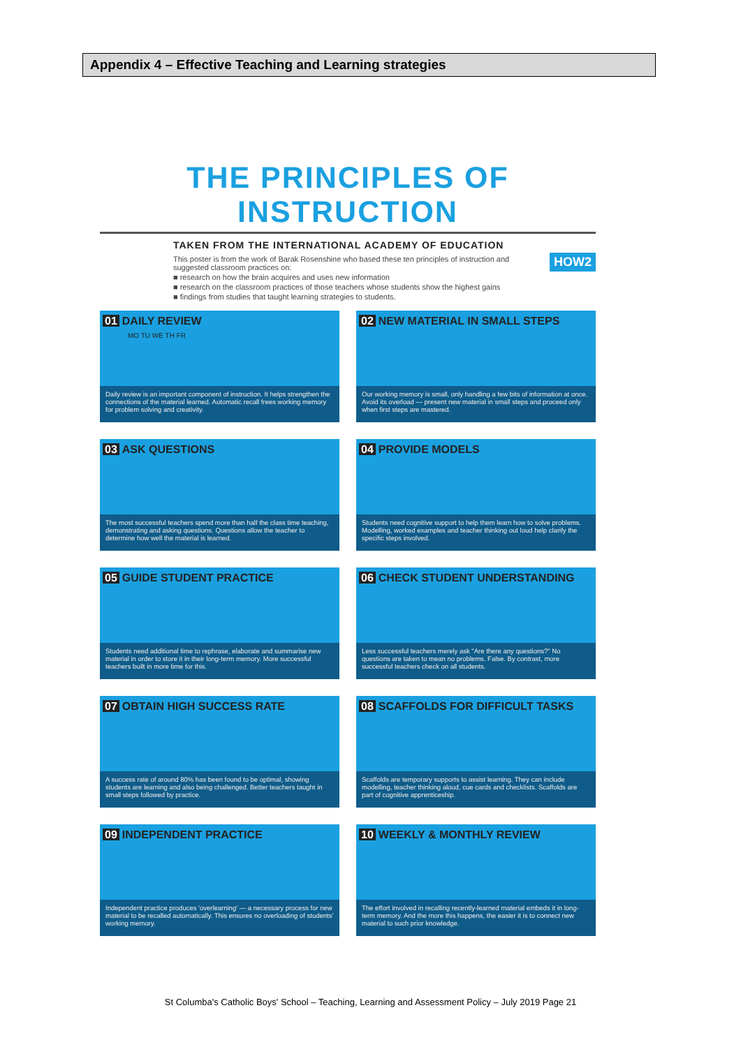Appendix 4 – Effective Teaching and Learning strategies
THE PRINCIPLES OF INSTRUCTION
TAKEN FROM THE INTERNATIONAL ACADEMY OF EDUCATION
This poster is from the work of Barak Rosenshine who based these ten principles of instruction and suggested classroom practices on:
■ research on how the brain acquires and uses new information
■ research on the classroom practices of those teachers whose students show the highest gains
■ findings from studies that taught learning strategies to students.
HOW2
01 DAILY REVIEW
MO TU WE TH FR
Daily review is an important component of instruction. It helps strengthen the connections of the material learned. Automatic recall frees working memory for problem solving and creativity.
02 NEW MATERIAL IN SMALL STEPS
Our working memory is small, only handling a few bits of information at once. Avoid its overload — present new material in small steps and proceed only when first steps are mastered.
03 ASK QUESTIONS
The most successful teachers spend more than half the class time teaching, demonstrating and asking questions. Questions allow the teacher to determine how well the material is learned.
04 PROVIDE MODELS
Students need cognitive support to help them learn how to solve problems. Modelling, worked examples and teacher thinking out loud help clarify the specific steps involved.
05 GUIDE STUDENT PRACTICE
Students need additional time to rephrase, elaborate and summarise new material in order to store it in their long-term memory. More successful teachers built in more time for this.
06 CHECK STUDENT UNDERSTANDING
Less successful teachers merely ask "Are there any questions?" No questions are taken to mean no problems. False. By contrast, more successful teachers check on all students.
07 OBTAIN HIGH SUCCESS RATE
A success rate of around 80% has been found to be optimal, showing students are learning and also being challenged. Better teachers taught in small steps followed by practice.
08 SCAFFOLDS FOR DIFFICULT TASKS
Scaffolds are temporary supports to assist learning. They can include modelling, teacher thinking aloud, cue cards and checklists. Scaffolds are part of cognitive apprenticeship.
09 INDEPENDENT PRACTICE
Independent practice produces 'overlearning' — a necessary process for new material to be recalled automatically. This ensures no overloading of students' working memory.
10 WEEKLY & MONTHLY REVIEW
The effort involved in recalling recently-learned material embeds it in long-term memory. And the more this happens, the easier it is to connect new material to such prior knowledge.
St Columba's Catholic Boys' School – Teaching, Learning and Assessment Policy – July 2019 Page 21